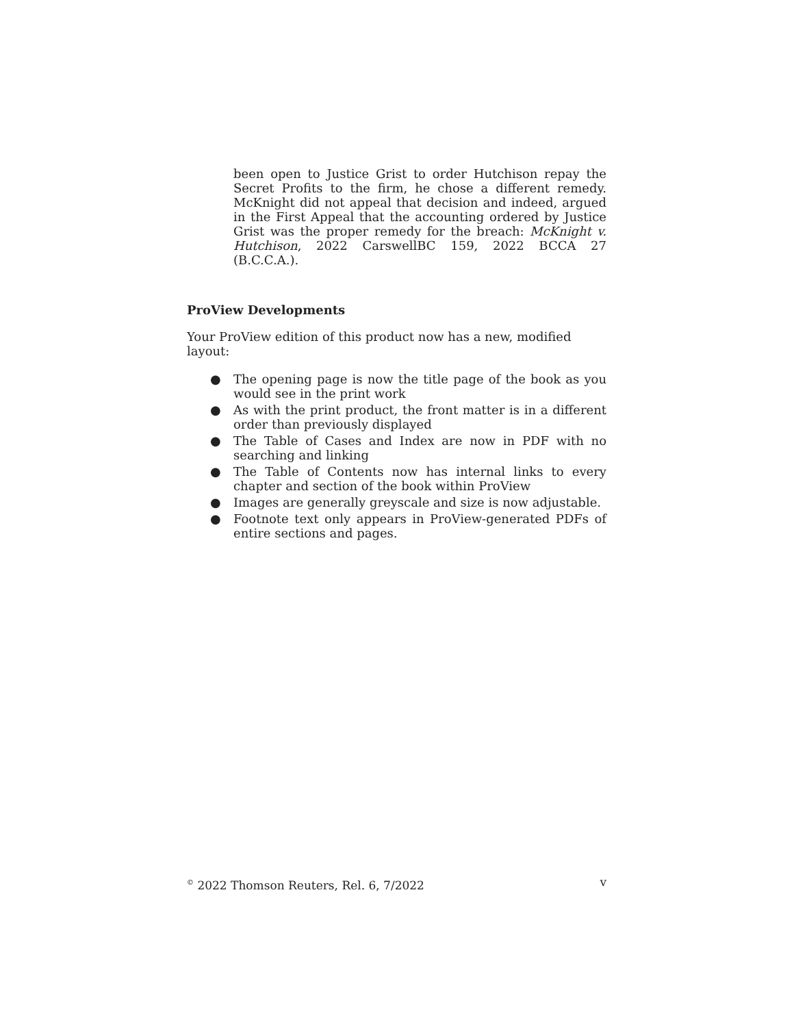been open to Justice Grist to order Hutchison repay the Secret Profits to the firm, he chose a different remedy. McKnight did not appeal that decision and indeed, argued in the First Appeal that the accounting ordered by Justice Grist was the proper remedy for the breach: McKnight v. Hutchison, 2022 CarswellBC 159, 2022 BCCA 27 (B.C.C.A.).
ProView Developments
Your ProView edition of this product now has a new, modified layout:
● The opening page is now the title page of the book as you would see in the print work
● As with the print product, the front matter is in a different order than previously displayed
● The Table of Cases and Index are now in PDF with no searching and linking
● The Table of Contents now has internal links to every chapter and section of the book within ProView
● Images are generally greyscale and size is now adjustable.
● Footnote text only appears in ProView-generated PDFs of entire sections and pages.
<sup>©</sup> 2022 Thomson Reuters, Rel. 6, 7/2022 v